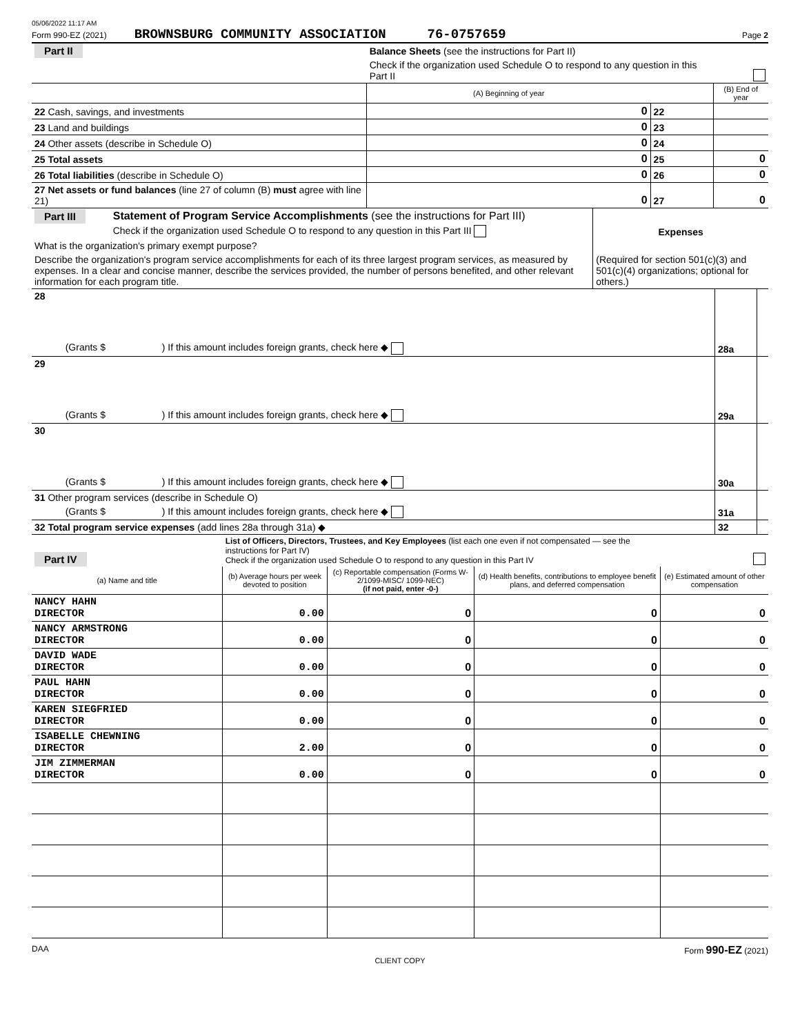05/06/2022 11:17 AM
Form 990-EZ (2021) BROWNSBURG COMMUNITY ASSOCIATION 76-0757659 Page 2
| Part II | Balance Sheets (see the instructions for Part II) | | | | |
| | Check if the organization used Schedule O to respond to any question in this Part II | | | | |
| | | (A) Beginning of year | | (B) End of year | |
| 22 Cash, savings, and investments | | 0 | 22 | | |
| 23 Land and buildings | | 0 | 23 | | |
| 24 Other assets (describe in Schedule O) | | 0 | 24 | | |
| 25 Total assets | | 0 | 25 | 0 | |
| 26 Total liabilities (describe in Schedule O) | | 0 | 26 | 0 | |
| 27 Net assets or fund balances (line 27 of column (B) must agree with line 21) | | 0 | 27 | 0 | |
| Part III | Statement of Program Service Accomplishments (see the instructions for Part III) | |
| | Check if the organization used Schedule O to respond to any question in this Part III | Expenses |
| What is the organization's primary exempt purpose? | | (Required for section 501(c)(3) and 501(c)(4) organizations; optional for others.) |
| Describe the organization's program service accomplishments for each of its three largest program services, as measured by expenses. In a clear and concise manner, describe the services provided, the number of persons benefited, and other relevant information for each program title. | | |
| 28 | | | |
| | (Grants $ ) If this amount includes foreign grants, check here ◆ | 28a | |
| 29 | | | |
| | (Grants $ ) If this amount includes foreign grants, check here ◆ | 29a | |
| 30 | | | |
| | (Grants $ ) If this amount includes foreign grants, check here ◆ | 30a | |
| 31 Other program services (describe in Schedule O) | | | |
| | (Grants $ ) If this amount includes foreign grants, check here ◆ | 31a | |
| 32 Total program service expenses (add lines 28a through 31a) ◆ | | 32 | |
| Part IV | List of Officers, Directors, Trustees, and Key Employees (list each one even if not compensated — see the instructions for Part IV) Check if the organization used Schedule O to respond to any question in this Part IV | | | | |
| (a) Name and title | | (b) Average hours per week devoted to position | (c) Reportable compensation (Forms W-2/1099-MISC/ 1099-NEC) (if not paid, enter -0-) | (d) Health benefits, contributions to employee benefit plans, and deferred compensation | (e) Estimated amount of other compensation |
| NANCY HAHN DIRECTOR | | 0.00 | 0 | 0 | 0 |
| NANCY ARMSTRONG DIRECTOR | | 0.00 | 0 | 0 | 0 |
| DAVID WADE DIRECTOR | | 0.00 | 0 | 0 | 0 |
| PAUL HAHN DIRECTOR | | 0.00 | 0 | 0 | 0 |
| KAREN SIEGFRIED DIRECTOR | | 0.00 | 0 | 0 | 0 |
| ISABELLE CHEWNING DIRECTOR | | 2.00 | 0 | 0 | 0 |
| JIM ZIMMERMAN DIRECTOR | | 0.00 | 0 | 0 | 0 |
DAA Form 990-EZ (2021)
CLIENT COPY